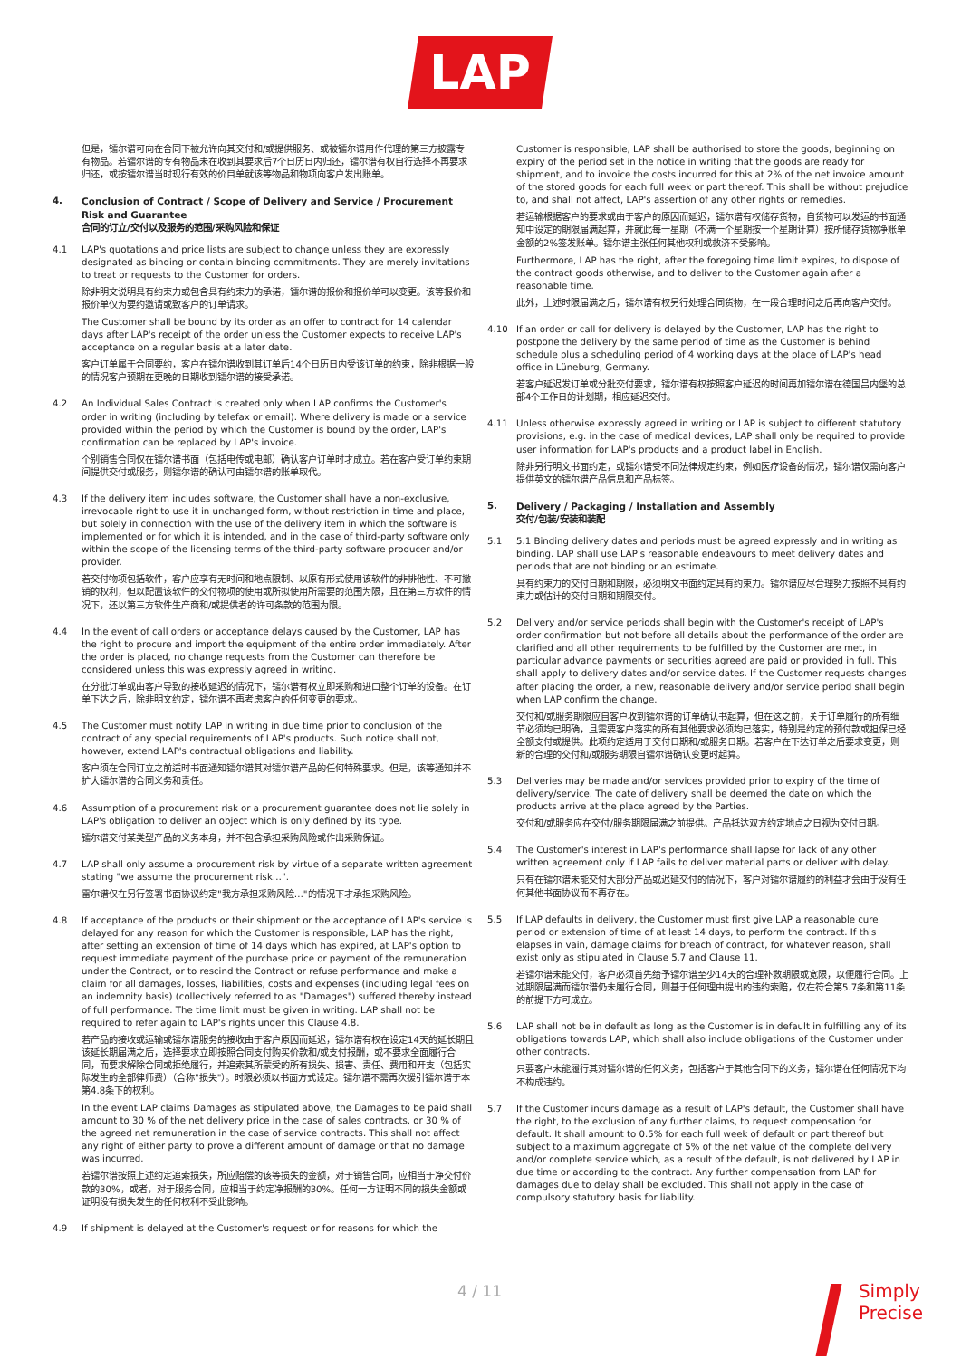LAP
但是，镭尔谱可向在合同下被允许向其交付和/或提供服务、或被镭尔谱用作代理的第三方披露专有物品。若镭尔谱的专有物品未在收到其要求后7个日历日内归还，镭尔谱有权自行选择不再要求归还，或按镭尔谱当时现行有效的价目单就该等物品和物项向客户发出账单。
4. Conclusion of Contract / Scope of Delivery and Service / Procurement Risk and Guarantee
合同的订立/交付以及服务的范围/采购风险和保证
4.1 LAP's quotations and price lists are subject to change unless they are expressly designated as binding or contain binding commitments. They are merely invitations to treat or requests to the Customer for orders.
除非明文说明具有约束力或包含具有约束力的承诺，镭尔谱的报价和报价单可以变更。该等报价和报价单仅为要约邀请或致客户的订单请求。
The Customer shall be bound by its order as an offer to contract for 14 calendar days after LAP's receipt of the order unless the Customer expects to receive LAP's acceptance on a regular basis at a later date.
客户订单属于合同要约，客户在镭尔谱收到其订单后14个日历日内受该订单的约束，除非根据一般的情况客户预期在更晚的日期收到镭尔谱的接受承诺。
4.2 An Individual Sales Contract is created only when LAP confirms the Customer's order in writing (including by telefax or email). Where delivery is made or a service provided within the period by which the Customer is bound by the order, LAP's confirmation can be replaced by LAP's invoice.
个别销售合同仅在镭尔谱书面（包括电传或电邮）确认客户订单时才成立。若在客户受订单约束期间提供交付或服务，则镭尔谱的确认可由镭尔谱的账单取代。
4.3 If the delivery item includes software, the Customer shall have a non-exclusive, irrevocable right to use it in unchanged form, without restriction in time and place, but solely in connection with the use of the delivery item in which the software is implemented or for which it is intended, and in the case of third-party software only within the scope of the licensing terms of the third-party software producer and/or provider.
若交付物项包括软件，客户应享有无时间和地点限制、以原有形式使用该软件的非排他性、不可撤销的权利，但以配置该软件的交付物项的使用或所拟使用所需要的范围为限，且在第三方软件的情况下，还以第三方软件生产商和/或提供者的许可条款的范围为限。
4.4 In the event of call orders or acceptance delays caused by the Customer, LAP has the right to procure and import the equipment of the entire order immediately. After the order is placed, no change requests from the Customer can therefore be considered unless this was expressly agreed in writing.
在分批订单或由客户导致的接收延迟的情况下，镭尔谱有权立即采购和进口整个订单的设备。在订单下达之后，除非明文约定，镭尔谱不再考虑客户的任何变更的要求。
4.5 The Customer must notify LAP in writing in due time prior to conclusion of the contract of any special requirements of LAP's products. Such notice shall not, however, extend LAP's contractual obligations and liability.
客户须在合同订立之前适时书面通知镭尔谱其对镭尔谱产品的任何特殊要求。但是，该等通知并不扩大镭尔谱的合同义务和责任。
4.6 Assumption of a procurement risk or a procurement guarantee does not lie solely in LAP's obligation to deliver an object which is only defined by its type.
镭尔谱交付某类型产品的义务本身，并不包含承担采购风险或作出采购保证。
4.7 LAP shall only assume a procurement risk by virtue of a separate written agreement stating "we assume the procurement risk…".
雷尔谱仅在另行签署书面协议约定"我方承担采购风险…"的情况下才承担采购风险。
4.8 If acceptance of the products or their shipment or the acceptance of LAP's service is delayed for any reason for which the Customer is responsible, LAP has the right, after setting an extension of time of 14 days which has expired, at LAP's option to request immediate payment of the purchase price or payment of the remuneration under the Contract, or to rescind the Contract or refuse performance and make a claim for all damages, losses, liabilities, costs and expenses (including legal fees on an indemnity basis) (collectively referred to as "Damages") suffered thereby instead of full performance. The time limit must be given in writing. LAP shall not be required to refer again to LAP's rights under this Clause 4.8.
若产品的接收或运输或镭尔谱服务的接收由于客户原因而延迟，镭尔谱有权在设定14天的延长期且该延长期届满之后，选择要求立即按照合同支付购买价款和/或支付报酬，或不要求全面履行合同，而要求解除合同或拒绝履行，并追索其所蒙受的所有损失、损害、责任、费用和开支（包括实际发生的全部律师费）（合称"损失"）。时限必须以书面方式设定。镭尔谱不需再次援引镭尔谱于本第4.8条下的权利。
In the event LAP claims Damages as stipulated above, the Damages to be paid shall amount to 30 % of the net delivery price in the case of sales contracts, or 30 % of the agreed net remuneration in the case of service contracts. This shall not affect any right of either party to prove a different amount of damage or that no damage was incurred.
若镭尔谱按照上述约定追索损失，所应赔偿的该等损失的金额，对于销售合同，应相当于净交付价款的30%，或者，对于服务合同，应相当于约定净报酬的30%。任何一方证明不同的损失金额或证明没有损失发生的任何权利不受此影响。
4.9 If shipment is delayed at the Customer's request or for reasons for which the
Customer is responsible, LAP shall be authorised to store the goods, beginning on expiry of the period set in the notice in writing that the goods are ready for shipment, and to invoice the costs incurred for this at 2% of the net invoice amount of the stored goods for each full week or part thereof. This shall be without prejudice to, and shall not affect, LAP's assertion of any other rights or remedies.
若运输根据客户的要求或由于客户的原因而延迟，镭尔谱有权储存货物，自货物可以发运的书面通知中设定的期限届满起算，并就此每一星期（不满一个星期按一个星期计算）按所储存货物净账单金额的2%签发账单。镭尔谱主张任何其他权利或救济不受影响。
Furthermore, LAP has the right, after the foregoing time limit expires, to dispose of the contract goods otherwise, and to deliver to the Customer again after a reasonable time.
此外，上述时限届满之后，镭尔谱有权另行处理合同货物，在一段合理时间之后再向客户交付。
4.10 If an order or call for delivery is delayed by the Customer, LAP has the right to postpone the delivery by the same period of time as the Customer is behind schedule plus a scheduling period of 4 working days at the place of LAP's head office in Lüneburg, Germany.
若客户延迟发订单或分批交付要求，镭尔谱有权按照客户延迟的时间再加镭尔谱在德国吕内堡的总部4个工作日的计划期，相应延迟交付。
4.11 Unless otherwise expressly agreed in writing or LAP is subject to different statutory provisions, e.g. in the case of medical devices, LAP shall only be required to provide user information for LAP's products and a product label in English.
除非另行明文书面约定，或镭尔谱受不同法律规定约束，例如医疗设备的情况，镭尔谱仅需向客户提供英文的镭尔谱产品信息和产品标签。
5. Delivery / Packaging / Installation and Assembly
交付/包装/安装和装配
5.1 5.1 Binding delivery dates and periods must be agreed expressly and in writing as binding. LAP shall use LAP's reasonable endeavours to meet delivery dates and periods that are not binding or an estimate.
具有约束力的交付日期和期限，必须明文书面约定具有约束力。镭尔谱应尽合理努力按照不具有约束力或估计的交付日期和期限交付。
5.2 Delivery and/or service periods shall begin with the Customer's receipt of LAP's order confirmation but not before all details about the performance of the order are clarified and all other requirements to be fulfilled by the Customer are met, in particular advance payments or securities agreed are paid or provided in full. This shall apply to delivery dates and/or service dates. If the Customer requests changes after placing the order, a new, reasonable delivery and/or service period shall begin when LAP confirm the change.
交付和/或服务期限应自客户收到镭尔谱的订单确认书起算，但在这之前，关于订单履行的所有细节必须均已明确，且需要客户落实的所有其他要求必须均已落实，特别是约定的预付款或担保已经全额支付或提供。此项约定适用于交付日期和/或服务日期。若客户在下达订单之后要求变更，则新的合理的交付和/或服务期限自镭尔谱确认变更时起算。
5.3 Deliveries may be made and/or services provided prior to expiry of the time of delivery/service. The date of delivery shall be deemed the date on which the products arrive at the place agreed by the Parties.
交付和/或服务应在交付/服务期限届满之前提供。产品抵达双方约定地点之日视为交付日期。
5.4 The Customer's interest in LAP's performance shall lapse for lack of any other written agreement only if LAP fails to deliver material parts or deliver with delay.
只有在镭尔谱未能交付大部分产品或迟延交付的情况下，客户对镭尔谱履约的利益才会由于没有任何其他书面协议而不再存在。
5.5 If LAP defaults in delivery, the Customer must first give LAP a reasonable cure period or extension of time of at least 14 days, to perform the contract. If this elapses in vain, damage claims for breach of contract, for whatever reason, shall exist only as stipulated in Clause 5.7 and Clause 11.
若镭尔谱未能交付，客户必须首先给予镭尔谱至少14天的合理补救期限或宽限，以便履行合同。上述期限届满而镭尔谱仍未履行合同，则基于任何理由提出的违约索赔，仅在符合第5.7条和第11条的前提下方可成立。
5.6 LAP shall not be in default as long as the Customer is in default in fulfilling any of its obligations towards LAP, which shall also include obligations of the Customer under other contracts.
只要客户未能履行其对镭尔谱的任何义务，包括客户于其他合同下的义务，镭尔谱在任何情况下均不构成违约。
5.7 If the Customer incurs damage as a result of LAP's default, the Customer shall have the right, to the exclusion of any further claims, to request compensation for default. It shall amount to 0.5% for each full week of default or part thereof but subject to a maximum aggregate of 5% of the net value of the complete delivery and/or complete service which, as a result of the default, is not delivered by LAP in due time or according to the contract. Any further compensation from LAP for damages due to delay shall be excluded. This shall not apply in the case of compulsory statutory basis for liability.
4 / 11
Simply
Precise